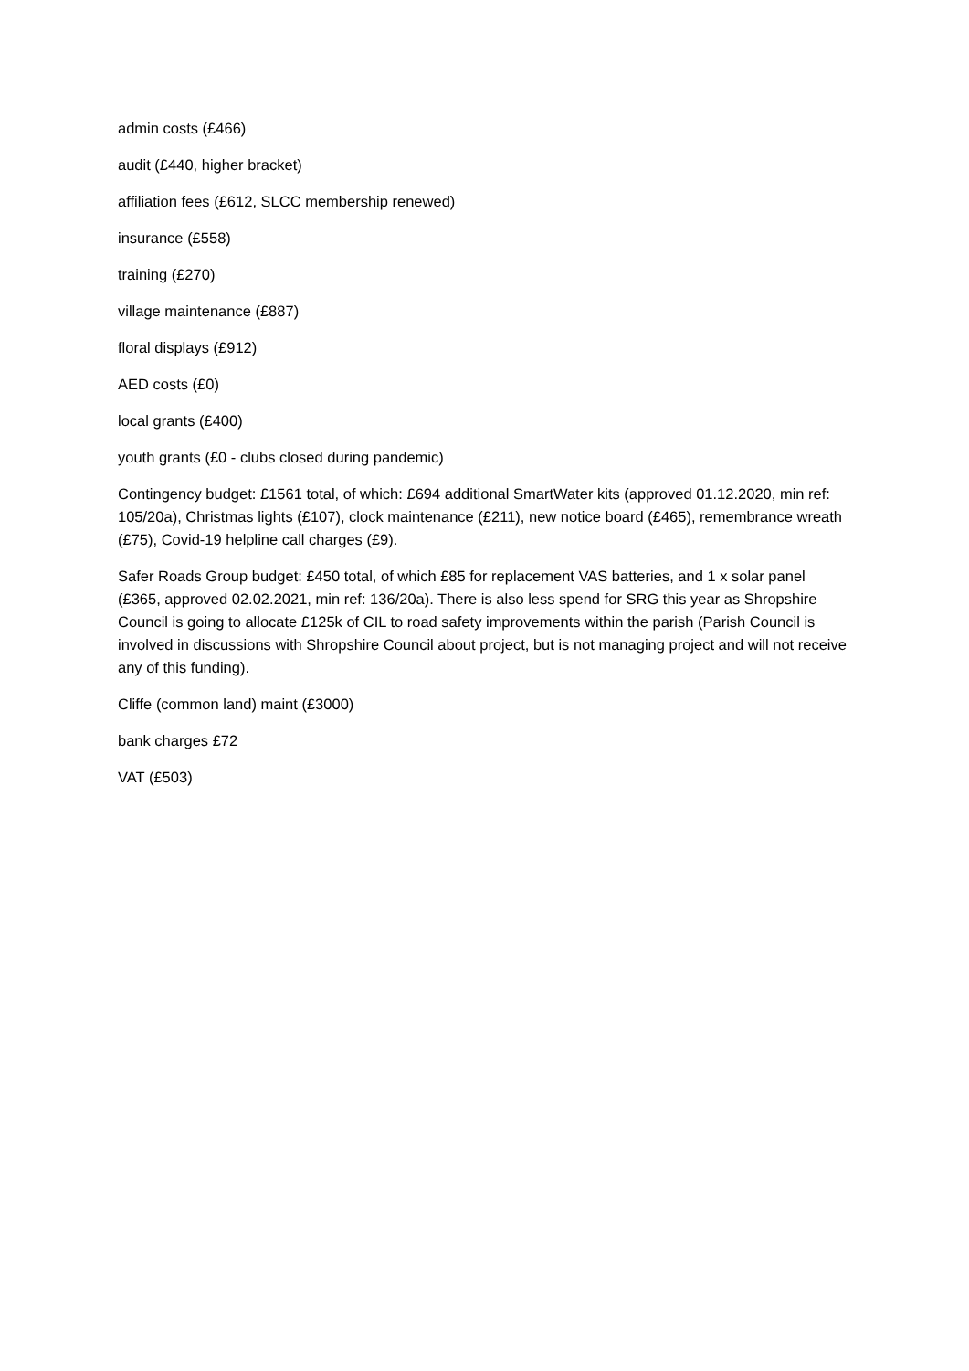admin costs (£466)
audit (£440, higher bracket)
affiliation fees (£612, SLCC membership renewed)
insurance (£558)
training (£270)
village maintenance (£887)
floral displays (£912)
AED costs (£0)
local grants (£400)
youth grants (£0 - clubs closed during pandemic)
Contingency budget: £1561 total, of which: £694 additional SmartWater kits (approved 01.12.2020, min ref: 105/20a), Christmas lights (£107), clock maintenance (£211), new notice board (£465), remembrance wreath (£75), Covid-19 helpline call charges (£9).
Safer Roads Group budget: £450 total, of which £85 for replacement VAS batteries, and 1 x solar panel (£365, approved 02.02.2021, min ref: 136/20a). There is also less spend for SRG this year as Shropshire Council is going to allocate £125k of CIL to road safety improvements within the parish (Parish Council is involved in discussions with Shropshire Council about project, but is not managing project and will not receive any of this funding).
Cliffe (common land) maint (£3000)
bank charges £72
VAT (£503)